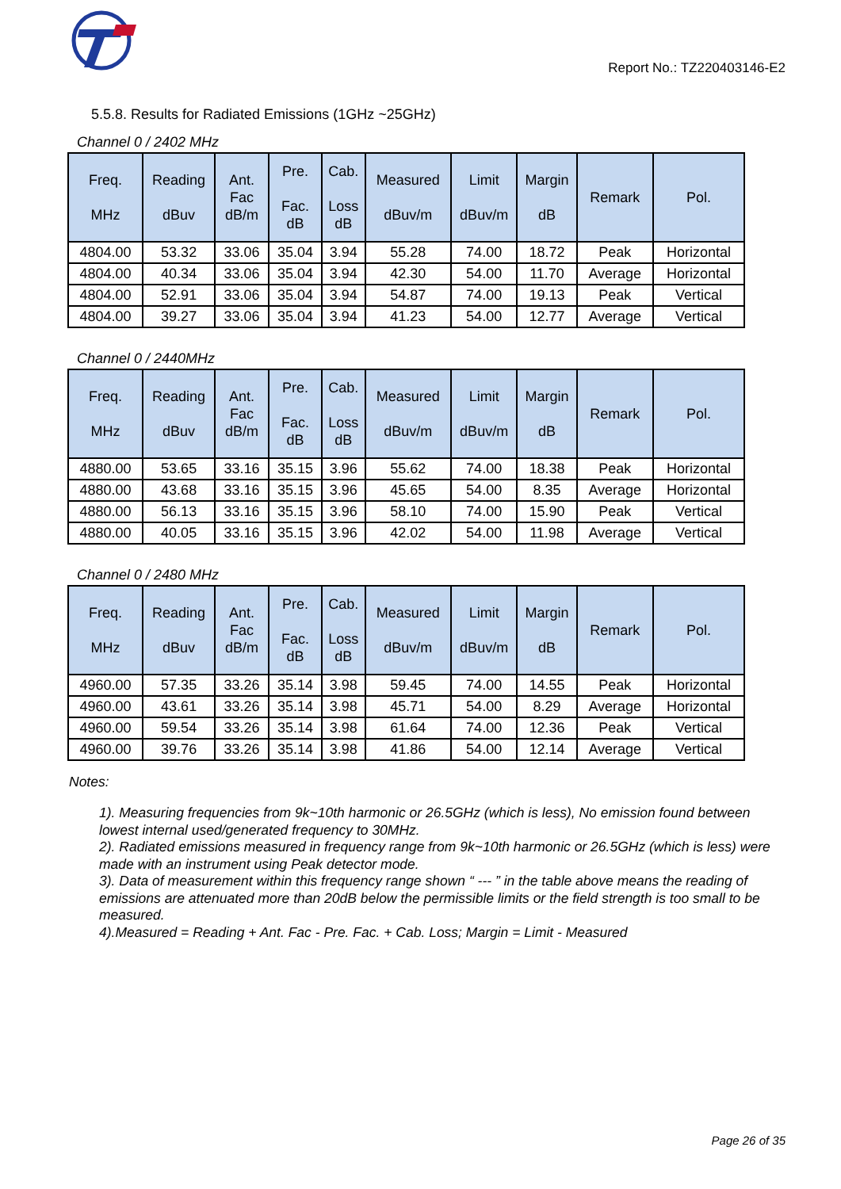Report No.: TZ220403146-E2
5.5.8. Results for Radiated Emissions (1GHz ~25GHz)
Channel 0 / 2402 MHz
| Freq. MHz | Reading dBuv | Ant. Fac dB/m | Pre. Fac. dB | Cab. Loss dB | Measured dBuv/m | Limit dBuv/m | Margin dB | Remark | Pol. |
| --- | --- | --- | --- | --- | --- | --- | --- | --- | --- |
| 4804.00 | 53.32 | 33.06 | 35.04 | 3.94 | 55.28 | 74.00 | 18.72 | Peak | Horizontal |
| 4804.00 | 40.34 | 33.06 | 35.04 | 3.94 | 42.30 | 54.00 | 11.70 | Average | Horizontal |
| 4804.00 | 52.91 | 33.06 | 35.04 | 3.94 | 54.87 | 74.00 | 19.13 | Peak | Vertical |
| 4804.00 | 39.27 | 33.06 | 35.04 | 3.94 | 41.23 | 54.00 | 12.77 | Average | Vertical |
Channel 0 / 2440MHz
| Freq. MHz | Reading dBuv | Ant. Fac dB/m | Pre. Fac. dB | Cab. Loss dB | Measured dBuv/m | Limit dBuv/m | Margin dB | Remark | Pol. |
| --- | --- | --- | --- | --- | --- | --- | --- | --- | --- |
| 4880.00 | 53.65 | 33.16 | 35.15 | 3.96 | 55.62 | 74.00 | 18.38 | Peak | Horizontal |
| 4880.00 | 43.68 | 33.16 | 35.15 | 3.96 | 45.65 | 54.00 | 8.35 | Average | Horizontal |
| 4880.00 | 56.13 | 33.16 | 35.15 | 3.96 | 58.10 | 74.00 | 15.90 | Peak | Vertical |
| 4880.00 | 40.05 | 33.16 | 35.15 | 3.96 | 42.02 | 54.00 | 11.98 | Average | Vertical |
Channel 0 / 2480 MHz
| Freq. MHz | Reading dBuv | Ant. Fac dB/m | Pre. Fac. dB | Cab. Loss dB | Measured dBuv/m | Limit dBuv/m | Margin dB | Remark | Pol. |
| --- | --- | --- | --- | --- | --- | --- | --- | --- | --- |
| 4960.00 | 57.35 | 33.26 | 35.14 | 3.98 | 59.45 | 74.00 | 14.55 | Peak | Horizontal |
| 4960.00 | 43.61 | 33.26 | 35.14 | 3.98 | 45.71 | 54.00 | 8.29 | Average | Horizontal |
| 4960.00 | 59.54 | 33.26 | 35.14 | 3.98 | 61.64 | 74.00 | 12.36 | Peak | Vertical |
| 4960.00 | 39.76 | 33.26 | 35.14 | 3.98 | 41.86 | 54.00 | 12.14 | Average | Vertical |
Notes:
1). Measuring frequencies from 9k~10th harmonic or 26.5GHz (which is less), No emission found between lowest internal used/generated frequency to 30MHz.
2). Radiated emissions measured in frequency range from 9k~10th harmonic or 26.5GHz (which is less) were made with an instrument using Peak detector mode.
3). Data of measurement within this frequency range shown “ --- ” in the table above means the reading of emissions are attenuated more than 20dB below the permissible limits or the field strength is too small to be measured.
4).Measured = Reading + Ant. Fac - Pre. Fac. + Cab. Loss; Margin = Limit - Measured
Page 26 of 35